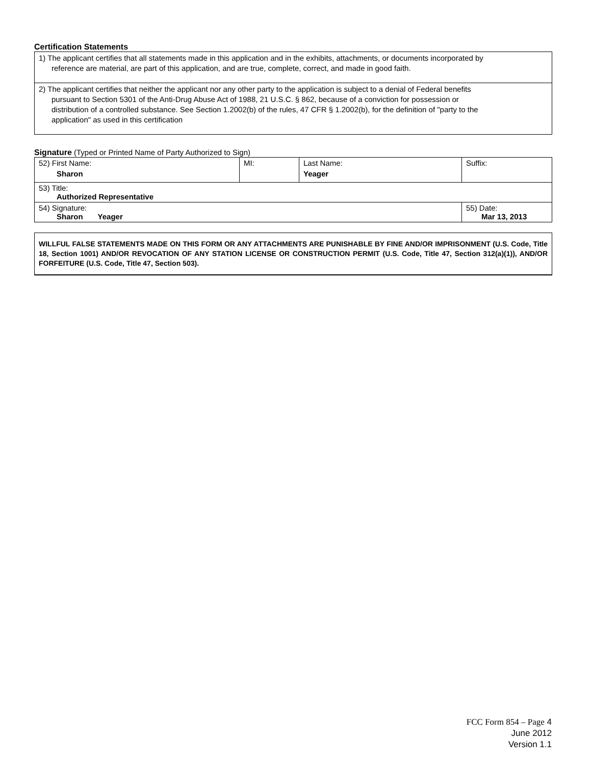Certification Statements
| 1) The applicant certifies that all statements made in this application and in the exhibits, attachments, or documents incorporated by reference are material, are part of this application, and are true, complete, correct, and made in good faith. |
| 2) The applicant certifies that neither the applicant nor any other party to the application is subject to a denial of Federal benefits pursuant to Section 5301 of the Anti-Drug Abuse Act of 1988, 21 U.S.C. § 862, because of a conviction for possession or distribution of a controlled substance. See Section 1.2002(b) of the rules, 47 CFR § 1.2002(b), for the definition of "party to the application" as used in this certification |
Signature (Typed or Printed Name of Party Authorized to Sign)
| 52) First Name: Sharon | MI: | Last Name: Yeager | Suffix: |
| 53) Title: Authorized Representative | | | |
| 54) Signature: Sharon Yeager | | | 55) Date: Mar 13, 2013 |
WILLFUL FALSE STATEMENTS MADE ON THIS FORM OR ANY ATTACHMENTS ARE PUNISHABLE BY FINE AND/OR IMPRISONMENT (U.S. Code, Title 18, Section 1001) AND/OR REVOCATION OF ANY STATION LICENSE OR CONSTRUCTION PERMIT (U.S. Code, Title 47, Section 312(a)(1)), AND/OR FORFEITURE (U.S. Code, Title 47, Section 503).
FCC Form 854 – Page 4
June 2012
Version 1.1